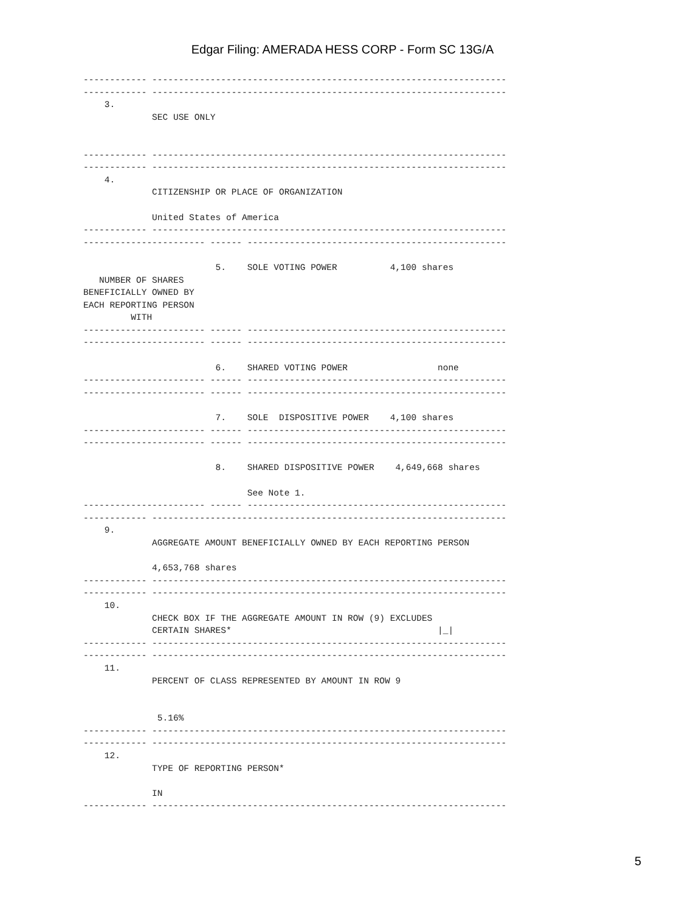Edgar Filing: AMERADA HESS CORP - Form SC 13G/A
------------ -------------------------------------------------------------------
------------ -------------------------------------------------------------------
    3.
             SEC USE ONLY


------------ -------------------------------------------------------------------
------------ -------------------------------------------------------------------
    4.
             CITIZENSHIP OR PLACE OF ORGANIZATION

             United States of America
------------ -------------------------------------------------------------------
----------------------- ------ -------------------------------------------------

                         5.    SOLE VOTING POWER          4,100 shares
   NUMBER OF SHARES
BENEFICIALLY OWNED BY
EACH REPORTING PERSON
         WITH
----------------------- ------ -------------------------------------------------
----------------------- ------ -------------------------------------------------

                         6.    SHARED VOTING POWER                 none
----------------------- ------ -------------------------------------------------
----------------------- ------ -------------------------------------------------

                         7.    SOLE  DISPOSITIVE POWER    4,100 shares
----------------------- ------ -------------------------------------------------
----------------------- ------ -------------------------------------------------

                         8.    SHARED DISPOSITIVE POWER    4,649,668 shares

                               See Note 1.
----------------------- ------ -------------------------------------------------
------------ -------------------------------------------------------------------
    9.
             AGGREGATE AMOUNT BENEFICIALLY OWNED BY EACH REPORTING PERSON

             4,653,768 shares
------------ -------------------------------------------------------------------
------------ -------------------------------------------------------------------
    10.
             CHECK BOX IF THE AGGREGATE AMOUNT IN ROW (9) EXCLUDES
             CERTAIN SHARES*                                       |_|
------------ -------------------------------------------------------------------
------------ -------------------------------------------------------------------
    11.
             PERCENT OF CLASS REPRESENTED BY AMOUNT IN ROW 9


              5.16%
------------ -------------------------------------------------------------------
------------ -------------------------------------------------------------------
    12.
             TYPE OF REPORTING PERSON*

             IN
------------ -------------------------------------------------------------------
5